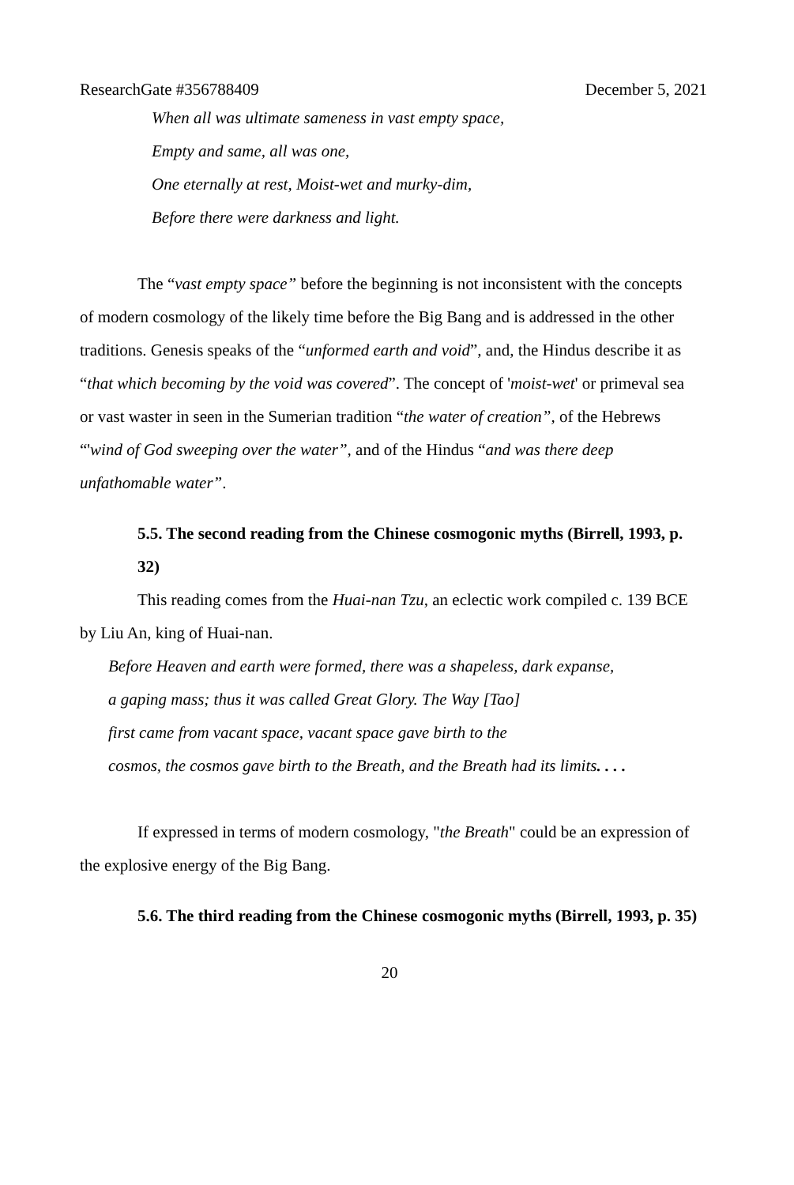ResearchGate #356788409 December 5, 2021
When all was ultimate sameness in vast empty space,
Empty and same, all was one,
One eternally at rest, Moist-wet and murky-dim,
Before there were darkness and light.
The “vast empty space” before the beginning is not inconsistent with the concepts of modern cosmology of the likely time before the Big Bang and is addressed in the other traditions. Genesis speaks of the “unformed earth and void”, and, the Hindus describe it as “that which becoming by the void was covered”. The concept of 'moist-wet' or primeval sea or vast waster in seen in the Sumerian tradition “the water of creation”, of the Hebrews “'wind of God sweeping over the water”, and of the Hindus “and was there deep unfathomable water”.
5.5. The second reading from the Chinese cosmogonic myths (Birrell, 1993, p. 32)
This reading comes from the Huai-nan Tzu, an eclectic work compiled c. 139 BCE by Liu An, king of Huai-nan.
Before Heaven and earth were formed, there was a shapeless, dark expanse,
a gaping mass; thus it was called Great Glory. The Way [Tao]
first came from vacant space, vacant space gave birth to the
cosmos, the cosmos gave birth to the Breath, and the Breath had its limits. . . .
If expressed in terms of modern cosmology, "the Breath" could be an expression of the explosive energy of the Big Bang.
5.6. The third reading from the Chinese cosmogonic myths (Birrell, 1993, p. 35)
20